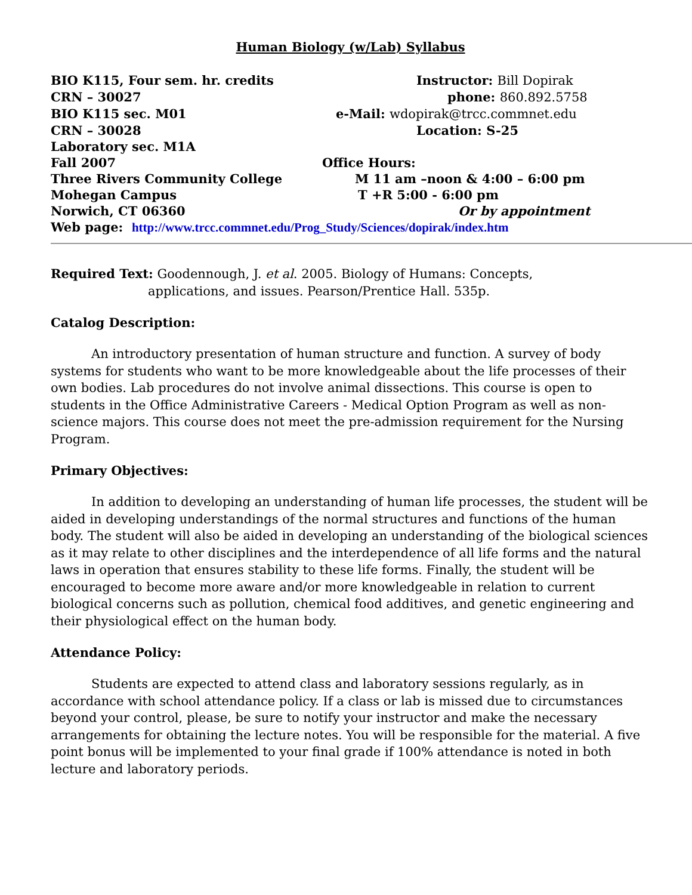Human Biology (w/Lab) Syllabus
BIO K115, Four sem. hr. credits Instructor: Bill Dopirak
CRN – 30027 phone: 860.892.5758
BIO K115 sec. M01 e-Mail: wdopirak@trcc.commnet.edu
CRN – 30028 Location: S-25
Laboratory sec. M1A
Fall 2007 Office Hours:
Three Rivers Community College M 11 am –noon & 4:00 – 6:00 pm
Mohegan Campus T +R 5:00 - 6:00 pm
Norwich, CT 06360 Or by appointment
Web page: http://www.trcc.commnet.edu/Prog_Study/Sciences/dopirak/index.htm
Required Text: Goodennough, J. et al. 2005. Biology of Humans: Concepts,
applications, and issues. Pearson/Prentice Hall. 535p.
Catalog Description:
An introductory presentation of human structure and function. A survey of body systems for students who want to be more knowledgeable about the life processes of their own bodies. Lab procedures do not involve animal dissections. This course is open to students in the Office Administrative Careers - Medical Option Program as well as non-science majors. This course does not meet the pre-admission requirement for the Nursing Program.
Primary Objectives:
In addition to developing an understanding of human life processes, the student will be aided in developing understandings of the normal structures and functions of the human body. The student will also be aided in developing an understanding of the biological sciences as it may relate to other disciplines and the interdependence of all life forms and the natural laws in operation that ensures stability to these life forms. Finally, the student will be encouraged to become more aware and/or more knowledgeable in relation to current biological concerns such as pollution, chemical food additives, and genetic engineering and their physiological effect on the human body.
Attendance Policy:
Students are expected to attend class and laboratory sessions regularly, as in accordance with school attendance policy. If a class or lab is missed due to circumstances beyond your control, please, be sure to notify your instructor and make the necessary arrangements for obtaining the lecture notes. You will be responsible for the material. A five point bonus will be implemented to your final grade if 100% attendance is noted in both lecture and laboratory periods.